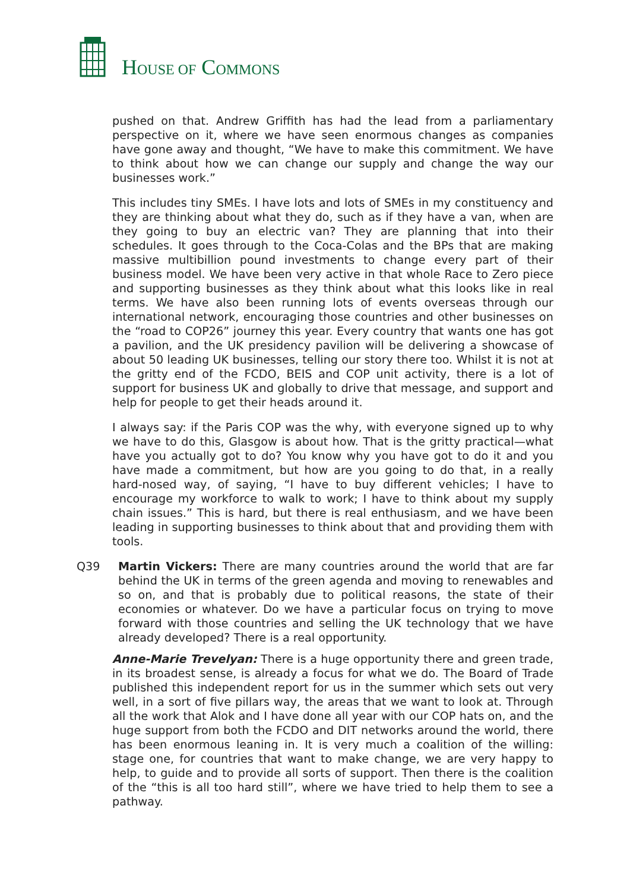HOUSE OF COMMONS
pushed on that. Andrew Griffith has had the lead from a parliamentary perspective on it, where we have seen enormous changes as companies have gone away and thought, “We have to make this commitment. We have to think about how we can change our supply and change the way our businesses work.”
This includes tiny SMEs. I have lots and lots of SMEs in my constituency and they are thinking about what they do, such as if they have a van, when are they going to buy an electric van? They are planning that into their schedules. It goes through to the Coca-Colas and the BPs that are making massive multibillion pound investments to change every part of their business model. We have been very active in that whole Race to Zero piece and supporting businesses as they think about what this looks like in real terms. We have also been running lots of events overseas through our international network, encouraging those countries and other businesses on the “road to COP26” journey this year. Every country that wants one has got a pavilion, and the UK presidency pavilion will be delivering a showcase of about 50 leading UK businesses, telling our story there too. Whilst it is not at the gritty end of the FCDO, BEIS and COP unit activity, there is a lot of support for business UK and globally to drive that message, and support and help for people to get their heads around it.
I always say: if the Paris COP was the why, with everyone signed up to why we have to do this, Glasgow is about how. That is the gritty practical—what have you actually got to do? You know why you have got to do it and you have made a commitment, but how are you going to do that, in a really hard-nosed way, of saying, “I have to buy different vehicles; I have to encourage my workforce to walk to work; I have to think about my supply chain issues.” This is hard, but there is real enthusiasm, and we have been leading in supporting businesses to think about that and providing them with tools.
Q39 Martin Vickers: There are many countries around the world that are far behind the UK in terms of the green agenda and moving to renewables and so on, and that is probably due to political reasons, the state of their economies or whatever. Do we have a particular focus on trying to move forward with those countries and selling the UK technology that we have already developed? There is a real opportunity.
Anne-Marie Trevelyan: There is a huge opportunity there and green trade, in its broadest sense, is already a focus for what we do. The Board of Trade published this independent report for us in the summer which sets out very well, in a sort of five pillars way, the areas that we want to look at. Through all the work that Alok and I have done all year with our COP hats on, and the huge support from both the FCDO and DIT networks around the world, there has been enormous leaning in. It is very much a coalition of the willing: stage one, for countries that want to make change, we are very happy to help, to guide and to provide all sorts of support. Then there is the coalition of the “this is all too hard still”, where we have tried to help them to see a pathway.